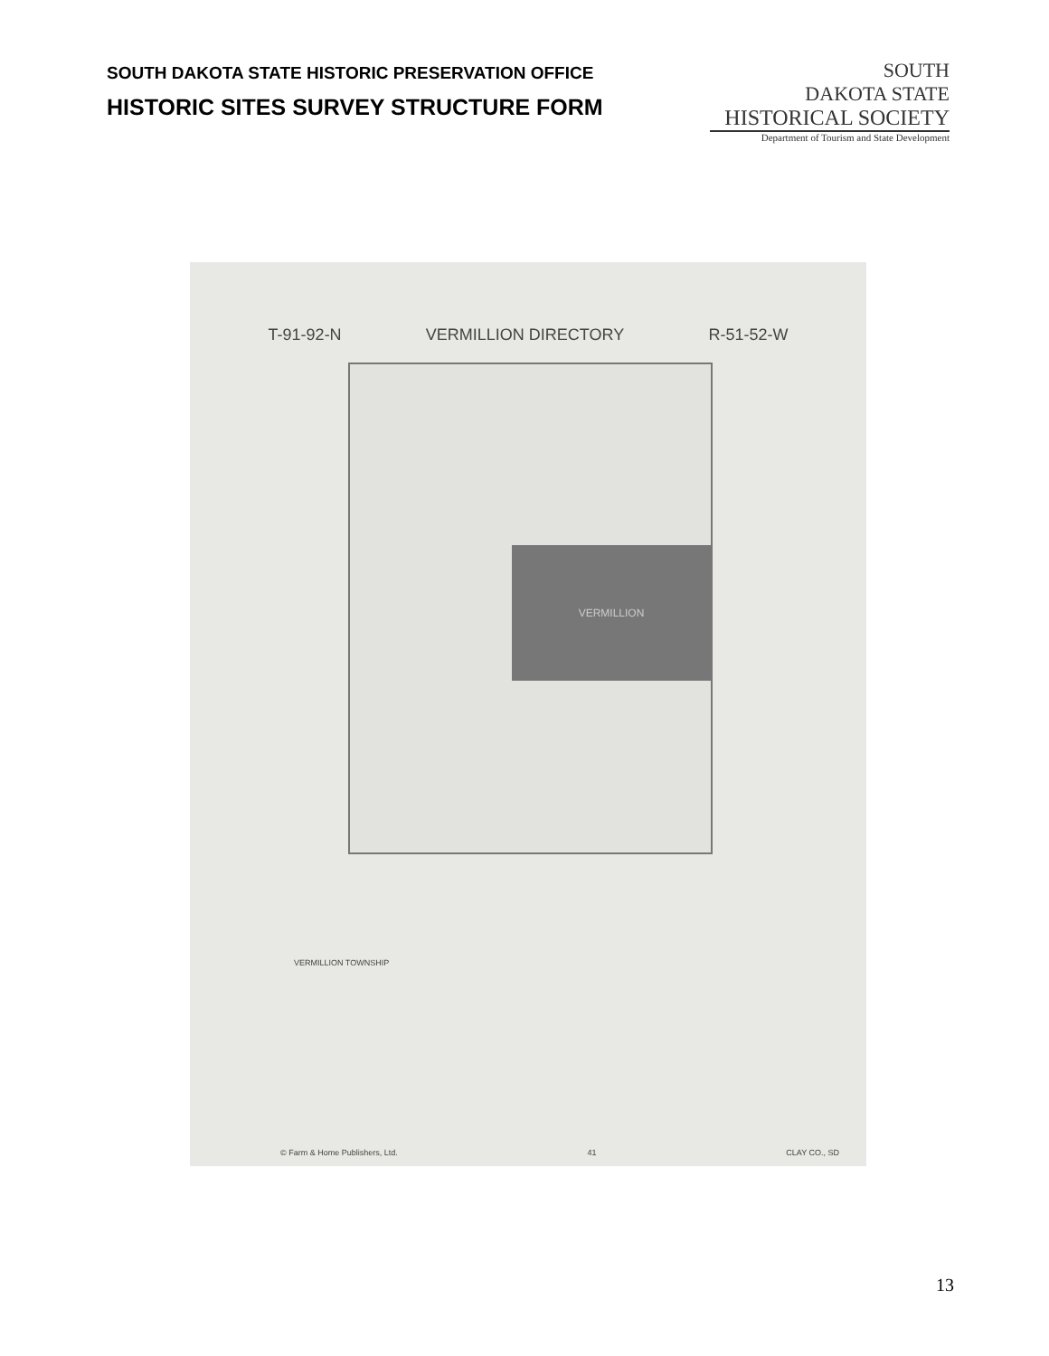SOUTH DAKOTA STATE HISTORIC PRESERVATION OFFICE
HISTORIC SITES SURVEY STRUCTURE FORM
SOUTH
DAKOTA STATE
HISTORICAL SOCIETY
Department of Tourism and State Development
T-91-92-N VERMILLION DIRECTORY R-51-52-W
VERMILLION
VERMILLION TOWNSHIP
© Farm & Home Publishers, Ltd. 41 CLAY CO., SD
13